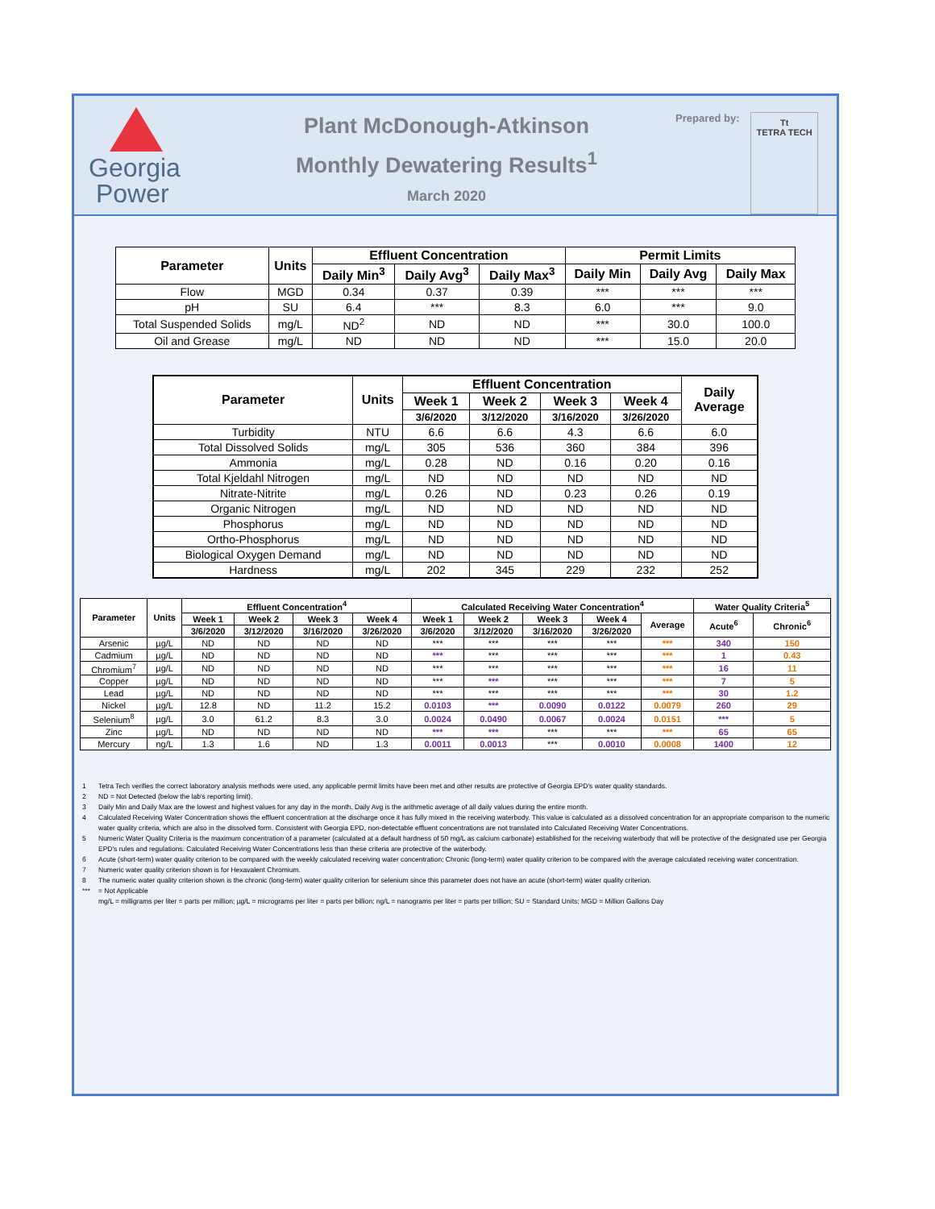Georgia
Power
Plant McDonough-Atkinson
Monthly Dewatering Results<sup>1</sup>
March 2020
Prepared by:
Tt
TETRA TECH
| Parameter | Units | Effluent Concentration | | | Permit Limits | | |
| --- | --- | --- | --- | --- | --- | --- | --- |
| | | Daily Min<sup>3</sup> | Daily Avg<sup>3</sup> | Daily Max<sup>3</sup> | Daily Min | Daily Avg | Daily Max |
| Flow | MGD | 0.34 | 0.37 | 0.39 | *** | *** | *** |
| pH | SU | 6.4 | *** | 8.3 | 6.0 | *** | 9.0 |
| Total Suspended Solids | mg/L | ND<sup>2</sup> | ND | ND | *** | 30.0 | 100.0 |
| Oil and Grease | mg/L | ND | ND | ND | *** | 15.0 | 20.0 |
| Parameter | Units | Effluent Concentration | | | | Daily Average |
| --- | --- | --- | --- | --- | --- | --- |
| | | Week 1 | Week 2 | Week 3 | Week 4 | |
| | | 3/6/2020 | 3/12/2020 | 3/16/2020 | 3/26/2020 | |
| Turbidity | NTU | 6.6 | 6.6 | 4.3 | 6.6 | 6.0 |
| Total Dissolved Solids | mg/L | 305 | 536 | 360 | 384 | 396 |
| Ammonia | mg/L | 0.28 | ND | 0.16 | 0.20 | 0.16 |
| Total Kjeldahl Nitrogen | mg/L | ND | ND | ND | ND | ND |
| Nitrate-Nitrite | mg/L | 0.26 | ND | 0.23 | 0.26 | 0.19 |
| Organic Nitrogen | mg/L | ND | ND | ND | ND | ND |
| Phosphorus | mg/L | ND | ND | ND | ND | ND |
| Ortho-Phosphorus | mg/L | ND | ND | ND | ND | ND |
| Biological Oxygen Demand | mg/L | ND | ND | ND | ND | ND |
| Hardness | mg/L | 202 | 345 | 229 | 232 | 252 |
| Parameter | Units | Effluent Concentration<sup>4</sup> | | | | Calculated Receiving Water Concentration<sup>4</sup> | | | | | Water Quality Criteria<sup>5</sup> | |
| --- | --- | --- | --- | --- | --- | --- | --- | --- | --- | --- | --- | --- |
| | | Week 1 | Week 2 | Week 3 | Week 4 | Week 1 | Week 2 | Week 3 | Week 4 | Average | Acute<sup>6</sup> | Chronic<sup>6</sup> |
| | | 3/6/2020 | 3/12/2020 | 3/16/2020 | 3/26/2020 | 3/6/2020 | 3/12/2020 | 3/16/2020 | 3/26/2020 | | | |
| Arsenic | µg/L | ND | ND | ND | ND | *** | *** | *** | *** | *** | 340 | 150 |
| Cadmium | µg/L | ND | ND | ND | ND | *** | *** | *** | *** | *** | 1 | 0.43 |
| Chromium<sup>7</sup> | µg/L | ND | ND | ND | ND | *** | *** | *** | *** | *** | 16 | 11 |
| Copper | µg/L | ND | ND | ND | ND | *** | *** | *** | *** | *** | 7 | 5 |
| Lead | µg/L | ND | ND | ND | ND | *** | *** | *** | *** | *** | 30 | 1.2 |
| Nickel | µg/L | 12.8 | ND | 11.2 | 15.2 | 0.0103 | *** | 0.0090 | 0.0122 | 0.0079 | 260 | 29 |
| Selenium<sup>8</sup> | µg/L | 3.0 | 61.2 | 8.3 | 3.0 | 0.0024 | 0.0490 | 0.0067 | 0.0024 | 0.0151 | *** | 5 |
| Zinc | µg/L | ND | ND | ND | ND | *** | *** | *** | *** | *** | 65 | 65 |
| Mercury | ng/L | 1.3 | 1.6 | ND | 1.3 | 0.0011 | 0.0013 | *** | 0.0010 | 0.0008 | 1400 | 12 |
1 Tetra Tech verifies the correct laboratory analysis methods were used, any applicable permit limits have been met and other results are protective of Georgia EPD's water quality standards.
2 ND = Not Detected (below the lab's reporting limit).
3 Daily Min and Daily Max are the lowest and highest values for any day in the month. Daily Avg is the arithmetic average of all daily values during the entire month.
4 Calculated Receiving Water Concentration shows the effluent concentration at the discharge once it has fully mixed in the receiving waterbody. This value is calculated as a dissolved concentration for an appropriate comparison to the numeric water quality criteria, which are also in the dissolved form. Consistent with Georgia EPD, non-detectable effluent concentrations are not translated into Calculated Receiving Water Concentrations.
5 Numeric Water Quality Criteria is the maximum concentration of a parameter (calculated at a default hardness of 50 mg/L as calcium carbonate) established for the receiving waterbody that will be protective of the designated use per Georgia EPD's rules and regulations. Calculated Receiving Water Concentrations less than these criteria are protective of the waterbody.
6 Acute (short-term) water quality criterion to be compared with the weekly calculated receiving water concentration; Chronic (long-term) water quality criterion to be compared with the average calculated receiving water concentration.
7 Numeric water quality criterion shown is for Hexavalent Chromium.
8 The numeric water quality criterion shown is the chronic (long-term) water quality criterion for selenium since this parameter does not have an acute (short-term) water quality criterion.
*** = Not Applicable
mg/L = milligrams per liter = parts per million; µg/L = micrograms per liter = parts per billion; ng/L = nanograms per liter = parts per trillion; SU = Standard Units; MGD = Million Gallons Day